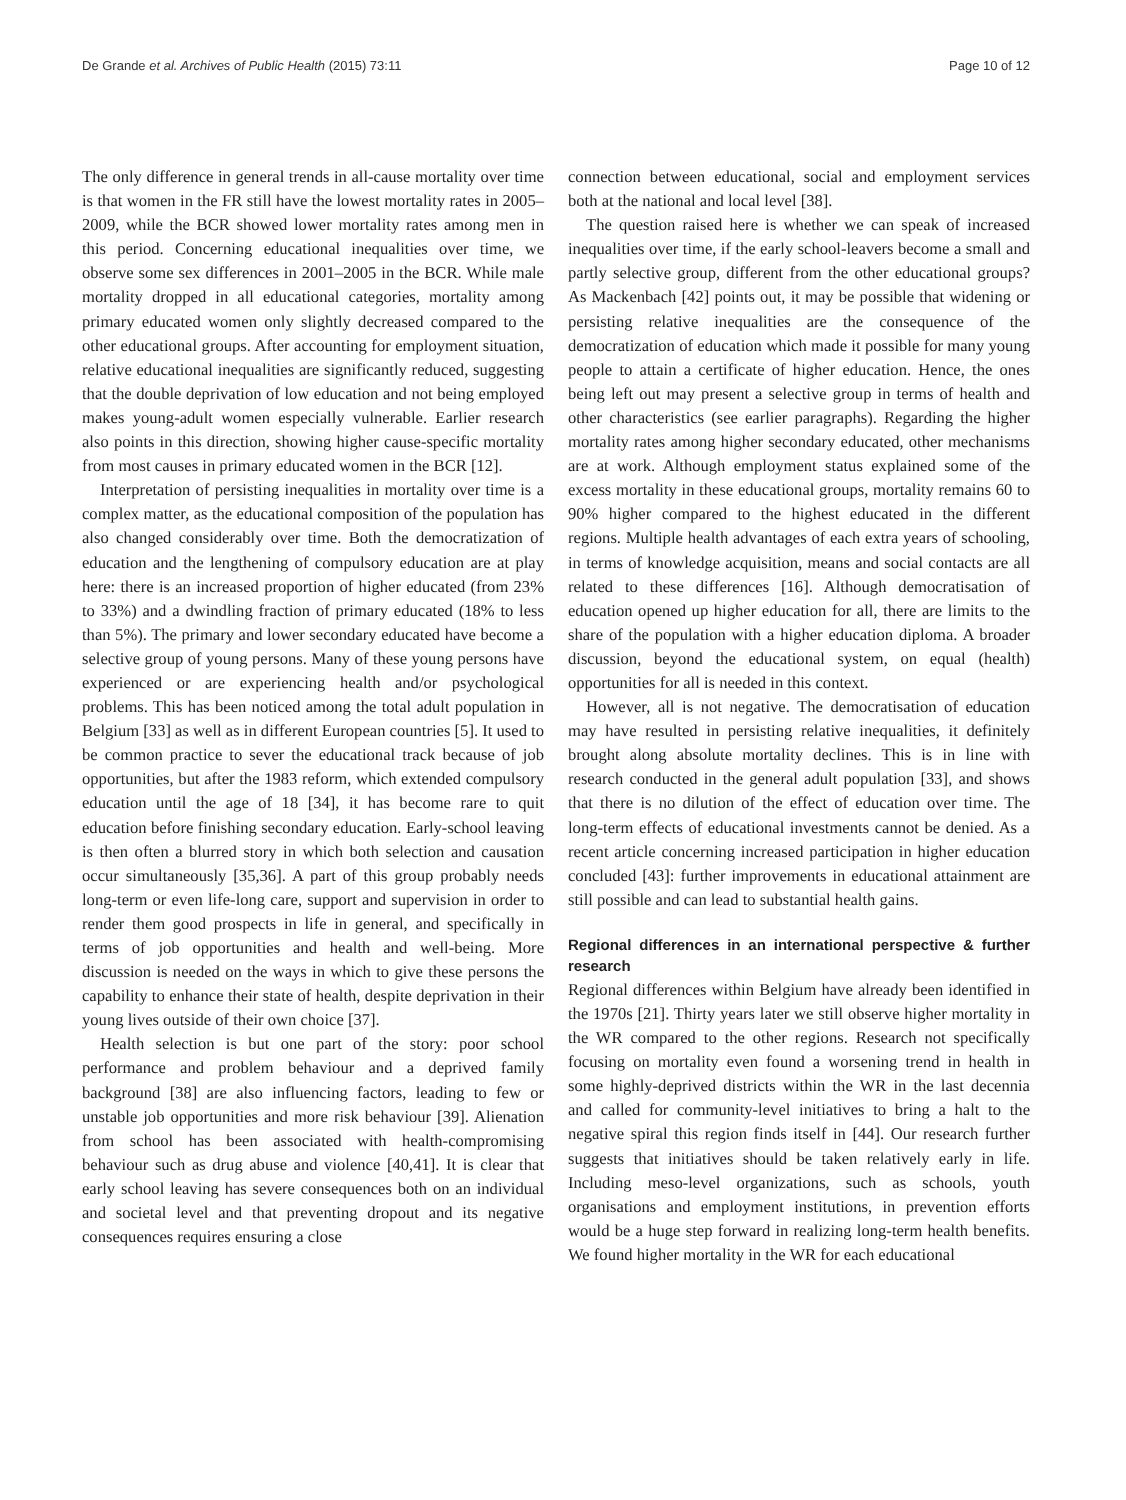De Grande et al. Archives of Public Health (2015) 73:11 Page 10 of 12
The only difference in general trends in all-cause mortality over time is that women in the FR still have the lowest mortality rates in 2005–2009, while the BCR showed lower mortality rates among men in this period. Concerning educational inequalities over time, we observe some sex differences in 2001–2005 in the BCR. While male mortality dropped in all educational categories, mortality among primary educated women only slightly decreased compared to the other educational groups. After accounting for employment situation, relative educational inequalities are significantly reduced, suggesting that the double deprivation of low education and not being employed makes young-adult women especially vulnerable. Earlier research also points in this direction, showing higher cause-specific mortality from most causes in primary educated women in the BCR [12].
Interpretation of persisting inequalities in mortality over time is a complex matter, as the educational composition of the population has also changed considerably over time. Both the democratization of education and the lengthening of compulsory education are at play here: there is an increased proportion of higher educated (from 23% to 33%) and a dwindling fraction of primary educated (18% to less than 5%). The primary and lower secondary educated have become a selective group of young persons. Many of these young persons have experienced or are experiencing health and/or psychological problems. This has been noticed among the total adult population in Belgium [33] as well as in different European countries [5]. It used to be common practice to sever the educational track because of job opportunities, but after the 1983 reform, which extended compulsory education until the age of 18 [34], it has become rare to quit education before finishing secondary education. Early-school leaving is then often a blurred story in which both selection and causation occur simultaneously [35,36]. A part of this group probably needs long-term or even life-long care, support and supervision in order to render them good prospects in life in general, and specifically in terms of job opportunities and health and well-being. More discussion is needed on the ways in which to give these persons the capability to enhance their state of health, despite deprivation in their young lives outside of their own choice [37].
Health selection is but one part of the story: poor school performance and problem behaviour and a deprived family background [38] are also influencing factors, leading to few or unstable job opportunities and more risk behaviour [39]. Alienation from school has been associated with health-compromising behaviour such as drug abuse and violence [40,41]. It is clear that early school leaving has severe consequences both on an individual and societal level and that preventing dropout and its negative consequences requires ensuring a close
connection between educational, social and employment services both at the national and local level [38].
The question raised here is whether we can speak of increased inequalities over time, if the early school-leavers become a small and partly selective group, different from the other educational groups? As Mackenbach [42] points out, it may be possible that widening or persisting relative inequalities are the consequence of the democratization of education which made it possible for many young people to attain a certificate of higher education. Hence, the ones being left out may present a selective group in terms of health and other characteristics (see earlier paragraphs). Regarding the higher mortality rates among higher secondary educated, other mechanisms are at work. Although employment status explained some of the excess mortality in these educational groups, mortality remains 60 to 90% higher compared to the highest educated in the different regions. Multiple health advantages of each extra years of schooling, in terms of knowledge acquisition, means and social contacts are all related to these differences [16]. Although democratisation of education opened up higher education for all, there are limits to the share of the population with a higher education diploma. A broader discussion, beyond the educational system, on equal (health) opportunities for all is needed in this context.
However, all is not negative. The democratisation of education may have resulted in persisting relative inequalities, it definitely brought along absolute mortality declines. This is in line with research conducted in the general adult population [33], and shows that there is no dilution of the effect of education over time. The long-term effects of educational investments cannot be denied. As a recent article concerning increased participation in higher education concluded [43]: further improvements in educational attainment are still possible and can lead to substantial health gains.
Regional differences in an international perspective & further research
Regional differences within Belgium have already been identified in the 1970s [21]. Thirty years later we still observe higher mortality in the WR compared to the other regions. Research not specifically focusing on mortality even found a worsening trend in health in some highly-deprived districts within the WR in the last decennia and called for community-level initiatives to bring a halt to the negative spiral this region finds itself in [44]. Our research further suggests that initiatives should be taken relatively early in life. Including meso-level organizations, such as schools, youth organisations and employment institutions, in prevention efforts would be a huge step forward in realizing long-term health benefits. We found higher mortality in the WR for each educational